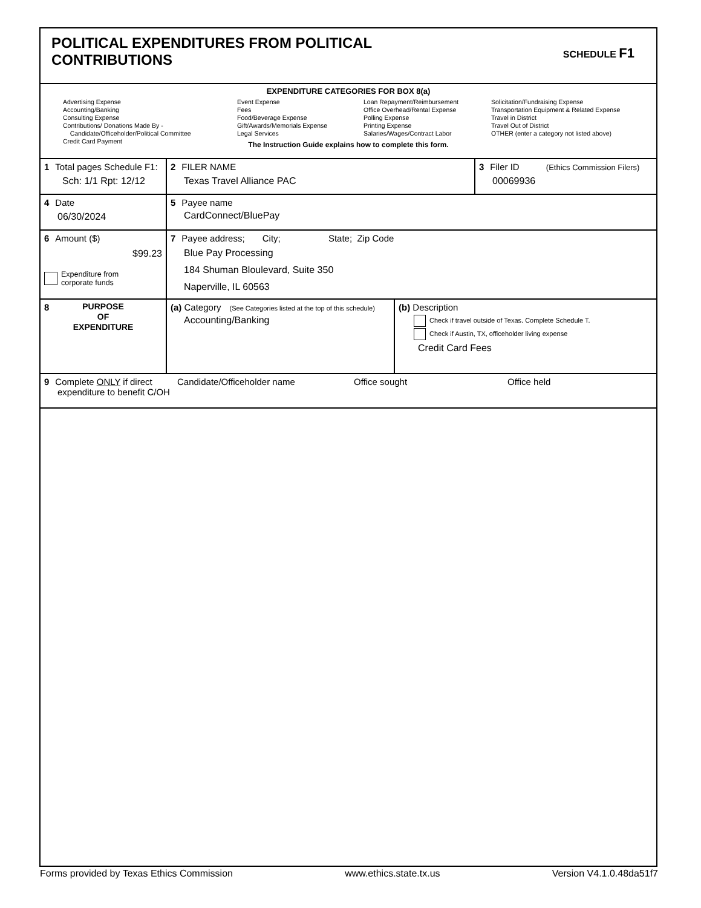POLITICAL EXPENDITURES FROM POLITICAL
CONTRIBUTIONS
SCHEDULE F1
EXPENDITURE CATEGORIES FOR BOX 8(a)
Advertising Expense
Accounting/Banking
Consulting Expense
Contributions/ Donations Made By -
Candidate/Officeholder/Political Committee
Credit Card Payment
Event Expense
Fees
Food/Beverage Expense
Gift/Awards/Memorials Expense
Legal Services
Loan Repayment/Reimbursement
Office Overhead/Rental Expense
Polling Expense
Printing Expense
Salaries/Wages/Contract Labor
Solicitation/Fundraising Expense
Transportation Equipment & Related Expense
Travel in District
Travel Out of District
OTHER (enter a category not listed above)
The Instruction Guide explains how to complete this form.
1 Total pages Schedule F1:
Sch: 1/1 Rpt: 12/12
2 FILER NAME
Texas Travel Alliance PAC
3 Filer ID (Ethics Commission Filers)
00069936
4 Date
06/30/2024
5 Payee name
CardConnect/BluePay
6 Amount ($)
$99.23
Expenditure from
corporate funds
7 Payee address; City; State; Zip Code
Blue Pay Processing
184 Shuman Bloulevard, Suite 350
Naperville, IL 60563
8
PURPOSE
OF
EXPENDITURE
(a) Category (See Categories listed at the top of this schedule)
Accounting/Banking
(b) Description
Check if travel outside of Texas. Complete Schedule T.
Check if Austin, TX, officeholder living expense
Credit Card Fees
9 Complete ONLY if direct
expenditure to benefit C/OH
Candidate/Officeholder name Office sought Office held
Forms provided by Texas Ethics Commission www.ethics.state.tx.us Version V4.1.0.48da51f7